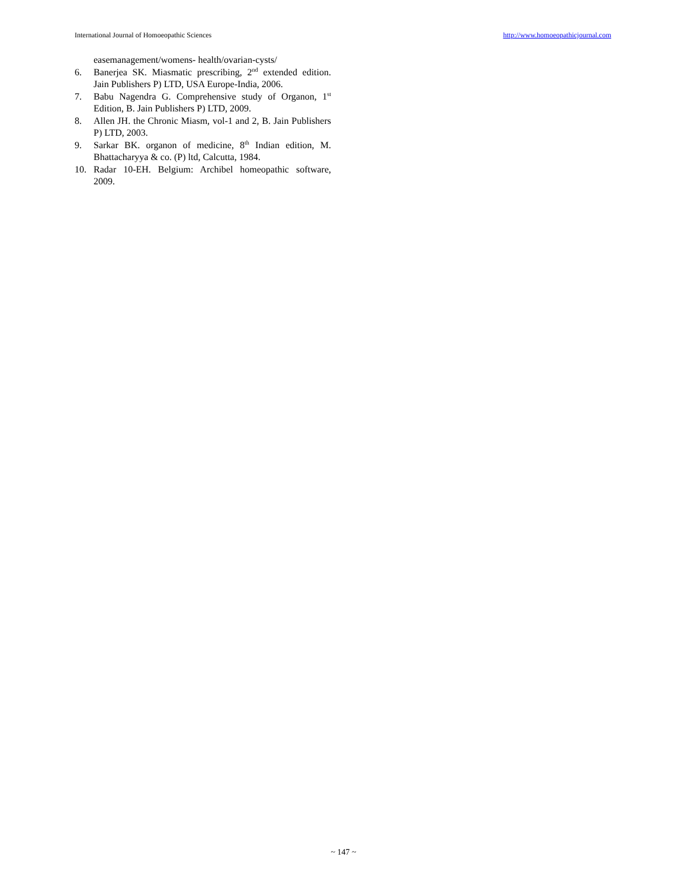International Journal of Homoeopathic Sciences http://www.homoeopathicjournal.com
easemanagement/womens- health/ovarian-cysts/
6. Banerjea SK. Miasmatic prescribing, 2<sup>nd</sup> extended edition. Jain Publishers P) LTD, USA Europe-India, 2006.
7. Babu Nagendra G. Comprehensive study of Organon, 1<sup>st</sup> Edition, B. Jain Publishers P) LTD, 2009.
8. Allen JH. the Chronic Miasm, vol-1 and 2, B. Jain Publishers P) LTD, 2003.
9. Sarkar BK. organon of medicine, 8<sup>th</sup> Indian edition, M. Bhattacharyya & co. (P) ltd, Calcutta, 1984.
10. Radar 10-EH. Belgium: Archibel homeopathic software, 2009.
~ 147 ~